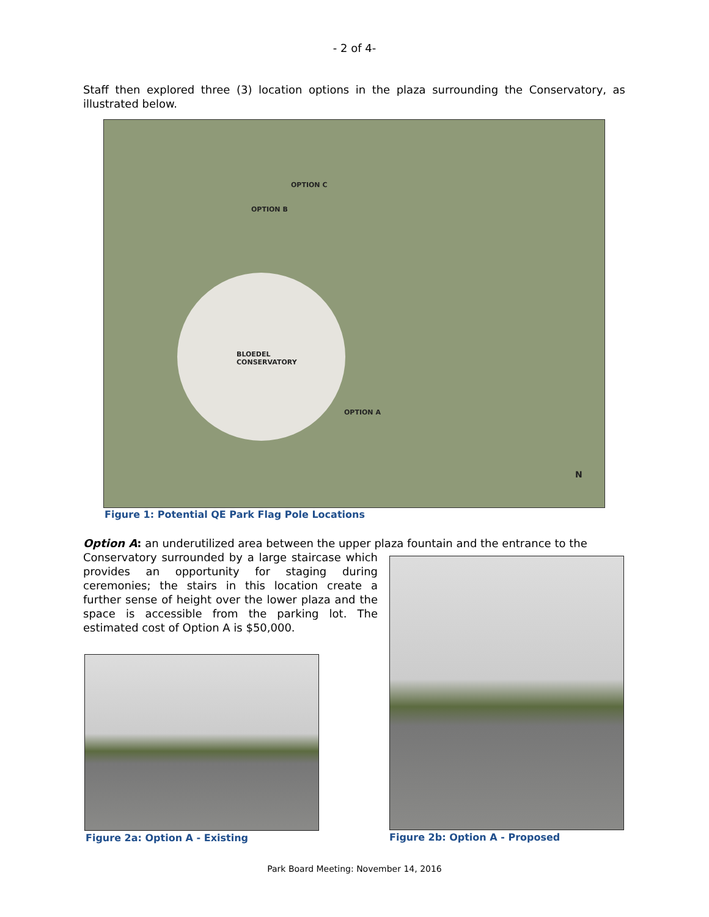- 2 of 4-
Staff then explored three (3) location options in the plaza surrounding the Conservatory, as illustrated below.
OPTION C
OPTION B
BLOEDEL
CONSERVATORY
OPTION A
N
Figure 1: Potential QE Park Flag Pole Locations
Option A: an underutilized area between the upper plaza fountain and the entrance to the
Conservatory surrounded by a large staircase which provides an opportunity for staging during ceremonies; the stairs in this location create a further sense of height over the lower plaza and the space is accessible from the parking lot. The estimated cost of Option A is $50,000.
Figure 2a: Option A - Existing Figure 2b: Option A - Proposed
Park Board Meeting: November 14, 2016